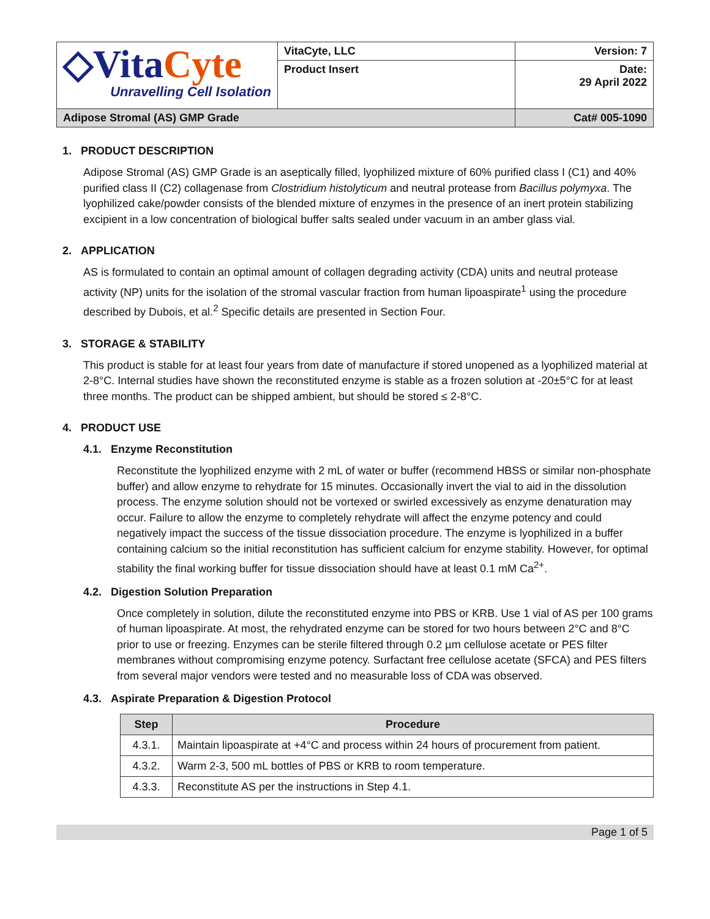| ◇Vita Cyte Unravelling Cell Isolation | VitaCyte, LLC | Version: 7 |
| | Product Insert | Date: 29 April 2022 |
| Adipose Stromal (AS) GMP Grade | | Cat# 005-1090 |
1. PRODUCT DESCRIPTION
Adipose Stromal (AS) GMP Grade is an aseptically filled, lyophilized mixture of 60% purified class I (C1) and 40% purified class II (C2) collagenase from Clostridium histolyticum and neutral protease from Bacillus polymyxa. The lyophilized cake/powder consists of the blended mixture of enzymes in the presence of an inert protein stabilizing excipient in a low concentration of biological buffer salts sealed under vacuum in an amber glass vial.
2. APPLICATION
AS is formulated to contain an optimal amount of collagen degrading activity (CDA) units and neutral protease activity (NP) units for the isolation of the stromal vascular fraction from human lipoaspirate<sup>1</sup> using the procedure described by Dubois, et al.<sup>2</sup> Specific details are presented in Section Four.
3. STORAGE & STABILITY
This product is stable for at least four years from date of manufacture if stored unopened as a lyophilized material at 2-8°C. Internal studies have shown the reconstituted enzyme is stable as a frozen solution at -20±5°C for at least three months. The product can be shipped ambient, but should be stored ≤ 2-8°C.
4. PRODUCT USE
4.1. Enzyme Reconstitution
Reconstitute the lyophilized enzyme with 2 mL of water or buffer (recommend HBSS or similar non-phosphate buffer) and allow enzyme to rehydrate for 15 minutes. Occasionally invert the vial to aid in the dissolution process. The enzyme solution should not be vortexed or swirled excessively as enzyme denaturation may occur. Failure to allow the enzyme to completely rehydrate will affect the enzyme potency and could negatively impact the success of the tissue dissociation procedure. The enzyme is lyophilized in a buffer containing calcium so the initial reconstitution has sufficient calcium for enzyme stability. However, for optimal stability the final working buffer for tissue dissociation should have at least 0.1 mM Ca<sup>2+</sup>.
4.2. Digestion Solution Preparation
Once completely in solution, dilute the reconstituted enzyme into PBS or KRB. Use 1 vial of AS per 100 grams of human lipoaspirate. At most, the rehydrated enzyme can be stored for two hours between 2°C and 8°C prior to use or freezing. Enzymes can be sterile filtered through 0.2 µm cellulose acetate or PES filter membranes without compromising enzyme potency. Surfactant free cellulose acetate (SFCA) and PES filters from several major vendors were tested and no measurable loss of CDA was observed.
4.3. Aspirate Preparation & Digestion Protocol
| Step | Procedure |
| --- | --- |
| 4.3.1. | Maintain lipoaspirate at +4°C and process within 24 hours of procurement from patient. |
| 4.3.2. | Warm 2-3, 500 mL bottles of PBS or KRB to room temperature. |
| 4.3.3. | Reconstitute AS per the instructions in Step 4.1. |
Page 1 of 5